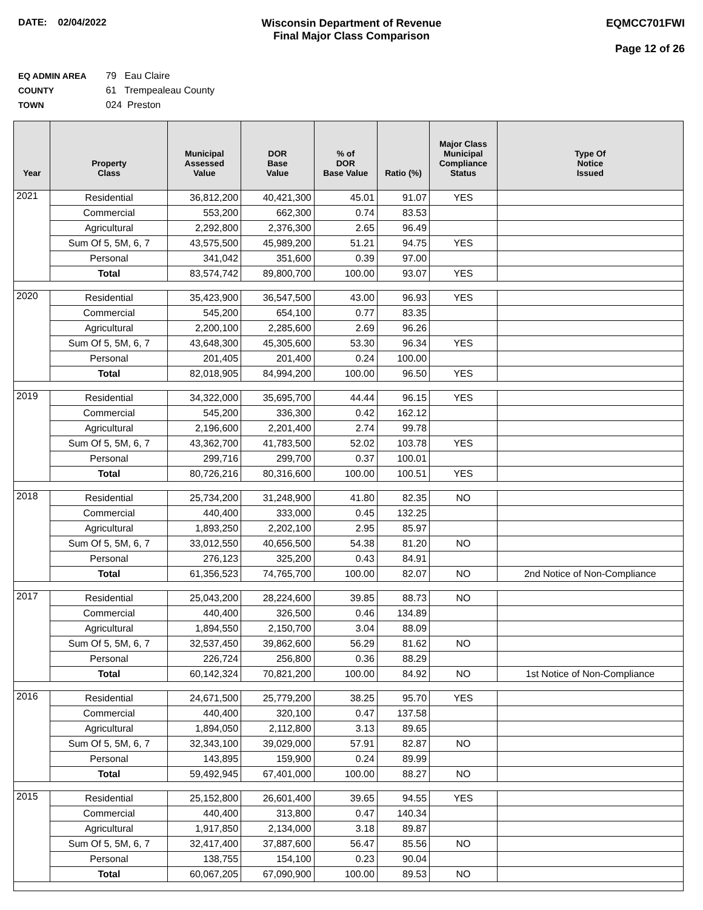DATE: 02/04/2022 Wisconsin Department of Revenue
Final Major Class Comparison
EQMCC701FWI
Page 12 of 26
EQ ADMIN AREA 79 Eau Claire
COUNTY 61 Trempealeau County
TOWN 024 Preston
| Year | Property Class | Municipal Assessed Value | DOR Base Value | % of DOR Base Value | Ratio (%) | Major Class Municipal Compliance Status | Type Of Notice Issued |
| --- | --- | --- | --- | --- | --- | --- | --- |
| 2021 | Residential | 36,812,200 | 40,421,300 | 45.01 | 91.07 | YES | |
| | Commercial | 553,200 | 662,300 | 0.74 | 83.53 | | |
| | Agricultural | 2,292,800 | 2,376,300 | 2.65 | 96.49 | | |
| | Sum Of 5, 5M, 6, 7 | 43,575,500 | 45,989,200 | 51.21 | 94.75 | YES | |
| | Personal | 341,042 | 351,600 | 0.39 | 97.00 | | |
| | Total | 83,574,742 | 89,800,700 | 100.00 | 93.07 | YES | |
| 2020 | Residential | 35,423,900 | 36,547,500 | 43.00 | 96.93 | YES | |
| | Commercial | 545,200 | 654,100 | 0.77 | 83.35 | | |
| | Agricultural | 2,200,100 | 2,285,600 | 2.69 | 96.26 | | |
| | Sum Of 5, 5M, 6, 7 | 43,648,300 | 45,305,600 | 53.30 | 96.34 | YES | |
| | Personal | 201,405 | 201,400 | 0.24 | 100.00 | | |
| | Total | 82,018,905 | 84,994,200 | 100.00 | 96.50 | YES | |
| 2019 | Residential | 34,322,000 | 35,695,700 | 44.44 | 96.15 | YES | |
| | Commercial | 545,200 | 336,300 | 0.42 | 162.12 | | |
| | Agricultural | 2,196,600 | 2,201,400 | 2.74 | 99.78 | | |
| | Sum Of 5, 5M, 6, 7 | 43,362,700 | 41,783,500 | 52.02 | 103.78 | YES | |
| | Personal | 299,716 | 299,700 | 0.37 | 100.01 | | |
| | Total | 80,726,216 | 80,316,600 | 100.00 | 100.51 | YES | |
| 2018 | Residential | 25,734,200 | 31,248,900 | 41.80 | 82.35 | NO | |
| | Commercial | 440,400 | 333,000 | 0.45 | 132.25 | | |
| | Agricultural | 1,893,250 | 2,202,100 | 2.95 | 85.97 | | |
| | Sum Of 5, 5M, 6, 7 | 33,012,550 | 40,656,500 | 54.38 | 81.20 | NO | |
| | Personal | 276,123 | 325,200 | 0.43 | 84.91 | | |
| | Total | 61,356,523 | 74,765,700 | 100.00 | 82.07 | NO | 2nd Notice of Non-Compliance |
| 2017 | Residential | 25,043,200 | 28,224,600 | 39.85 | 88.73 | NO | |
| | Commercial | 440,400 | 326,500 | 0.46 | 134.89 | | |
| | Agricultural | 1,894,550 | 2,150,700 | 3.04 | 88.09 | | |
| | Sum Of 5, 5M, 6, 7 | 32,537,450 | 39,862,600 | 56.29 | 81.62 | NO | |
| | Personal | 226,724 | 256,800 | 0.36 | 88.29 | | |
| | Total | 60,142,324 | 70,821,200 | 100.00 | 84.92 | NO | 1st Notice of Non-Compliance |
| 2016 | Residential | 24,671,500 | 25,779,200 | 38.25 | 95.70 | YES | |
| | Commercial | 440,400 | 320,100 | 0.47 | 137.58 | | |
| | Agricultural | 1,894,050 | 2,112,800 | 3.13 | 89.65 | | |
| | Sum Of 5, 5M, 6, 7 | 32,343,100 | 39,029,000 | 57.91 | 82.87 | NO | |
| | Personal | 143,895 | 159,900 | 0.24 | 89.99 | | |
| | Total | 59,492,945 | 67,401,000 | 100.00 | 88.27 | NO | |
| 2015 | Residential | 25,152,800 | 26,601,400 | 39.65 | 94.55 | YES | |
| | Commercial | 440,400 | 313,800 | 0.47 | 140.34 | | |
| | Agricultural | 1,917,850 | 2,134,000 | 3.18 | 89.87 | | |
| | Sum Of 5, 5M, 6, 7 | 32,417,400 | 37,887,600 | 56.47 | 85.56 | NO | |
| | Personal | 138,755 | 154,100 | 0.23 | 90.04 | | |
| | Total | 60,067,205 | 67,090,900 | 100.00 | 89.53 | NO | |